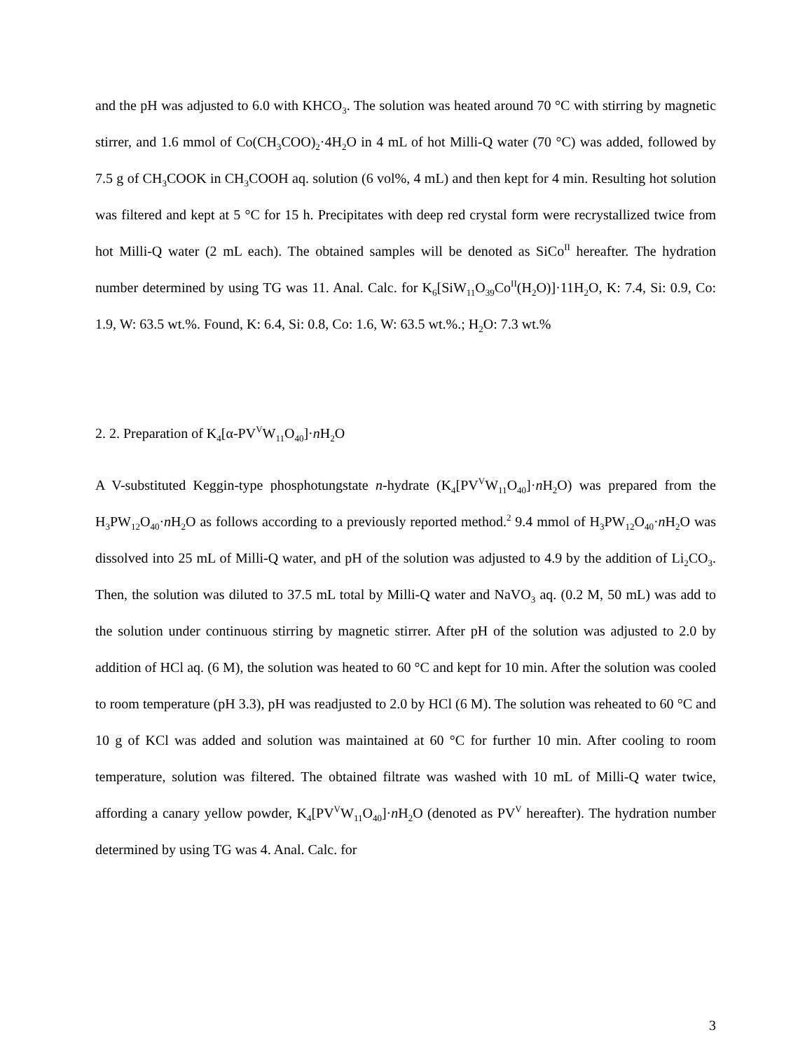and the pH was adjusted to 6.0 with KHCO<sub>3</sub>. The solution was heated around 70 °C with stirring by magnetic stirrer, and 1.6 mmol of Co(CH<sub>3</sub>COO)<sub>2</sub>·4H<sub>2</sub>O in 4 mL of hot Milli-Q water (70 °C) was added, followed by 7.5 g of CH<sub>3</sub>COOK in CH<sub>3</sub>COOH aq. solution (6 vol%, 4 mL) and then kept for 4 min. Resulting hot solution was filtered and kept at 5 °C for 15 h. Precipitates with deep red crystal form were recrystallized twice from hot Milli-Q water (2 mL each). The obtained samples will be denoted as SiCo<sup>II</sup> hereafter. The hydration number determined by using TG was 11. Anal. Calc. for K<sub>6</sub>[SiW<sub>11</sub>O<sub>39</sub>Co<sup>II</sup>(H<sub>2</sub>O)]·11H<sub>2</sub>O, K: 7.4, Si: 0.9, Co: 1.9, W: 63.5 wt.%. Found, K: 6.4, Si: 0.8, Co: 1.6, W: 63.5 wt.%.; H<sub>2</sub>O: 7.3 wt.%
2. 2. Preparation of K<sub>4</sub>[α-PV<sup>V</sup>W<sub>11</sub>O<sub>40</sub>]·n H<sub>2</sub>O
A V-substituted Keggin-type phosphotungstate n-hydrate (K<sub>4</sub>[PV<sup>V</sup>W<sub>11</sub>O<sub>40</sub>]·n H<sub>2</sub>O) was prepared from the H<sub>3</sub>PW<sub>12</sub>O<sub>40</sub>·n H<sub>2</sub>O as follows according to a previously reported method.<sup>2</sup> 9.4 mmol of H<sub>3</sub>PW<sub>12</sub>O<sub>40</sub>·n H<sub>2</sub>O was dissolved into 25 mL of Milli-Q water, and pH of the solution was adjusted to 4.9 by the addition of Li<sub>2</sub>CO<sub>3</sub>. Then, the solution was diluted to 37.5 mL total by Milli-Q water and NaVO<sub>3</sub> aq. (0.2 M, 50 mL) was add to the solution under continuous stirring by magnetic stirrer. After pH of the solution was adjusted to 2.0 by addition of HCl aq. (6 M), the solution was heated to 60 °C and kept for 10 min. After the solution was cooled to room temperature (pH 3.3), pH was readjusted to 2.0 by HCl (6 M). The solution was reheated to 60 °C and 10 g of KCl was added and solution was maintained at 60 °C for further 10 min. After cooling to room temperature, solution was filtered. The obtained filtrate was washed with 10 mL of Milli-Q water twice, affording a canary yellow powder, K<sub>4</sub>[PV<sup>V</sup>W<sub>11</sub>O<sub>40</sub>]·n H<sub>2</sub>O (denoted as PV<sup>V</sup> hereafter). The hydration number determined by using TG was 4. Anal. Calc. for
3